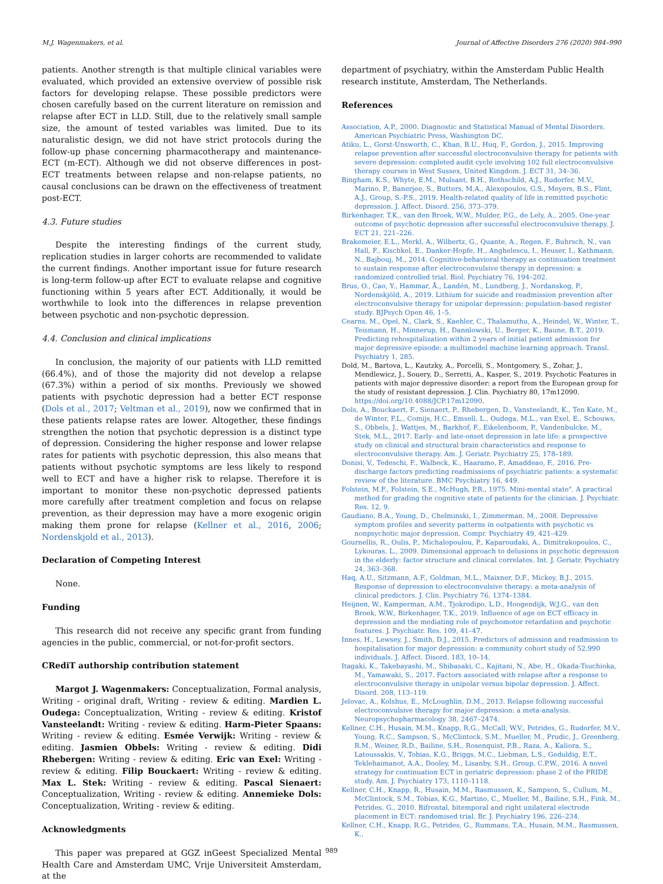M.J. Wagenmakers, et al. Journal of Affective Disorders 276 (2020) 984–990
patients. Another strength is that multiple clinical variables were evaluated, which provided an extensive overview of possible risk factors for developing relapse. These possible predictors were chosen carefully based on the current literature on remission and relapse after ECT in LLD. Still, due to the relatively small sample size, the amount of tested variables was limited. Due to its naturalistic design, we did not have strict protocols during the follow-up phase concerning pharmacotherapy and maintenance-ECT (m-ECT). Although we did not observe differences in post-ECT treatments between relapse and non-relapse patients, no causal conclusions can be drawn on the effectiveness of treatment post-ECT.
4.3. Future studies
Despite the interesting findings of the current study, replication studies in larger cohorts are recommended to validate the current findings. Another important issue for future research is long-term follow-up after ECT to evaluate relapse and cognitive functioning within 5 years after ECT. Additionally, it would be worthwhile to look into the differences in relapse prevention between psychotic and non-psychotic depression.
4.4. Conclusion and clinical implications
In conclusion, the majority of our patients with LLD remitted (66.4%), and of those the majority did not develop a relapse (67.3%) within a period of six months. Previously we showed patients with psychotic depression had a better ECT response (Dols et al., 2017; Veltman et al., 2019), now we confirmed that in these patients relapse rates are lower. Altogether, these findings strengthen the notion that psychotic depression is a distinct type of depression. Considering the higher response and lower relapse rates for patients with psychotic depression, this also means that patients without psychotic symptoms are less likely to respond well to ECT and have a higher risk to relapse. Therefore it is important to monitor these non-psychotic depressed patients more carefully after treatment completion and focus on relapse prevention, as their depression may have a more exogenic origin making them prone for relapse (Kellner et al., 2016, 2006; Nordenskjold et al., 2013).
Declaration of Competing Interest
None.
Funding
This research did not receive any specific grant from funding agencies in the public, commercial, or not-for-profit sectors.
CRediT authorship contribution statement
Margot J. Wagenmakers: Conceptualization, Formal analysis, Writing - original draft, Writing - review & editing. Mardien L. Oudega: Conceptualization, Writing - review & editing. Kristof Vansteelandt: Writing - review & editing. Harm-Pieter Spaans: Writing - review & editing. Esmée Verwijk: Writing - review & editing. Jasmien Obbels: Writing - review & editing. Didi Rhebergen: Writing - review & editing. Eric van Exel: Writing - review & editing. Filip Bouckaert: Writing - review & editing. Max L. Stek: Writing - review & editing. Pascal Sienaert: Conceptualization, Writing - review & editing. Annemieke Dols: Conceptualization, Writing - review & editing.
Acknowledgments
This paper was prepared at GGZ inGeest Specialized Mental Health Care and Amsterdam UMC, Vrije Universiteit Amsterdam, at the
department of psychiatry, within the Amsterdam Public Health research institute, Amsterdam, The Netherlands.
References
Association, A.P., 2000. Diagnostic and Statistical Manual of Mental Disorders. American Psychiatric Press, Washington DC.
Atiku, L., Gorst-Unsworth, C., Khan, B.U., Huq, F., Gordon, J., 2015. Improving relapse prevention after successful electroconvulsive therapy for patients with severe depression: completed audit cycle involving 102 full electroconvulsive therapy courses in West Sussex, United Kingdom. J. ECT 31, 34–36.
Bingham, K.S., Whyte, E.M., Mulsant, B.H., Rothschild, A.J., Rudorfer, M.V., Marino, P., Banerjee, S., Butters, M.A., Alexopoulos, G.S., Meyers, B.S., Flint, A.J., Group, S.-P.S., 2019. Health-related quality of life in remitted psychotic depression. J. Affect. Disord. 256, 373–379.
Birkenhager, T.K., van den Broek, W.W., Mulder, P.G., de Lely, A., 2005. One-year outcome of psychotic depression after successful electroconvulsive therapy. J. ECT 21, 221–226.
Brakemeier, E.L., Merkl, A., Wilbertz, G., Quante, A., Regen, F., Buhrsch, N., van Hall, F., Kischkel, E., Danker-Hopfe, H., Anghelescu, I., Heuser, I., Kathmann, N., Bajbouj, M., 2014. Cognitive-behavioral therapy as continuation treatment to sustain response after electroconvulsive therapy in depression: a randomized controlled trial. Biol. Psychiatry 76, 194–202.
Brus, O., Cao, Y., Hammar, Å., Landén, M., Lundberg, J., Nordanskog, P., Nordenskjöld, A., 2019. Lithium for suicide and readmission prevention after electroconvulsive therapy for unipolar depression: population-based register study. BJPsych Open 46, 1–5.
Cearns, M., Opel, N., Clark, S., Kaehler, C., Thalamuthu, A., Heindel, W., Winter, T., Teismann, H., Minnerup, H., Dannlowski, U., Berger, K., Baune, B.T., 2019. Predicting rehospitalization within 2 years of initial patient admission for major depressive episode: a multimodel machine learning approach. Transl. Psychiatry 1, 285.
Dold, M., Bartova, L., Kautzky, A., Porcelli, S., Montgomery, S., Zohar, J., Mendlewicz, J., Souery, D., Serretti, A., Kasper, S., 2019. Psychotic Features in patients with major depressive disorder: a report from the European group for the study of resistant depression. J. Clin. Psychiatry 80, 17m12090. https://doi.org/10.4088/JCP.17m12090.
Dols, A., Bouckaert, F., Sienaert, P., Rhebergen, D., Vansteelandt, K., Ten Kate, M., de Winter, F.L., Comijs, H.C., Emsell, L., Oudega, M.L., van Exel, E., Schouws, S., Obbels, J., Wattjes, M., Barkhof, F., Eikelenboom, P., Vandenbulcke, M., Stek, M.L., 2017. Early- and late-onset depression in late life: a prospective study on clinical and structural brain characteristics and response to electroconvulsive therapy. Am. J. Geriatr. Psychiatry 25, 178–189.
Donisi, V., Tedeschi, F., Walbeck, K., Haaramo, P., Amaddeao, F., 2016. Pre-discharge factors predicting readmissions of psychiatric patients: a systematic review of the literature. BMC Psychiatry 16, 449.
Folstein, M.F., Folstein, S.E., McHugh, P.R., 1975. Mini-mental state". A practical method for grading the cognitive state of patients for the clinician. J. Psychiatr. Res. 12, 9.
Gaudiano, B.A., Young, D., Chelminski, I., Zimmerman, M., 2008. Depressive symptom profiles and severity patterns in outpatients with psychotic vs nonpsychotic major depression. Compr. Psychiatry 49, 421–429.
Gournellis, R., Oulis, P., Michalopoulou, P., Kaparoudaki, A., Dimitrakopoulos, C., Lykouras, L., 2009. Dimensional approach to delusions in psychotic depression in the elderly: factor structure and clinical correlates. Int. J. Geriatr. Psychiatry 24, 363–368.
Haq, A.U., Sitzmann, A.F., Goldman, M.L., Maixner, D.F., Mickey, B.J., 2015. Response of depression to electroconvulsive therapy: a meta-analysis of clinical predictors. J. Clin. Psychiatry 76, 1374–1384.
Heijnen, W., Kamperman, A.M., Tjokrodipo, L.D., Hoogendijk, W.J.G., van den Broek, W.W., Birkenhager, T.K., 2019. Influence of age on ECT efficacy in depression and the mediating role of psychomotor retardation and psychotic features. J. Psychiatr. Res. 109, 41–47.
Innes, H., Lewsey, J., Smith, D.J., 2015. Predictors of admission and readmission to hospitalisation for major depression: a community cohort study of 52,990 individuals. J. Affect. Disord. 183, 10–14.
Itagaki, K., Takebayashi, M., Shibasaki, C., Kajitani, N., Abe, H., Okada-Tsuchioka, M., Yamawaki, S., 2017. Factors associated with relapse after a response to electroconvulsive therapy in unipolar versus bipolar depression. J. Affect. Disord. 208, 113–119.
Jelovac, A., Kolshus, E., McLoughlin, D.M., 2013. Relapse following successful electroconvulsive therapy for major depression: a meta-analysis. Neuropsychopharmacology 38, 2467–2474.
Kellner, C.H., Husain, M.M., Knapp, R.G., McCall, W.V., Petrides, G., Rudorfer, M.V., Young, R.C., Sampson, S., McClintock, S.M., Mueller, M., Prudic, J., Greenberg, R.M., Weiner, R.D., Bailine, S.H., Rosenquist, P.B., Raza, A., Kaliora, S., Latoussakis, V., Tobias, K.G., Briggs, M.C., Liebman, L.S., Geduldig, E.T., Teklehaimanot, A.A., Dooley, M., Lisanby, S.H., Group, C.P.W., 2016. A novel strategy for continuation ECT in geriatric depression: phase 2 of the PRIDE study. Am. J. Psychiatry 173, 1110–1118.
Kellner, C.H., Knapp, R., Husain, M.M., Rasmussen, K., Sampson, S., Cullum, M., McClintock, S.M., Tobias, K.G., Martino, C., Mueller, M., Bailine, S.H., Fink, M., Petrides, G., 2010. Bifrontal, bitemporal and right unilateral electrode placement in ECT: randomised trial. Br. J. Psychiatry 196, 226–234.
Kellner, C.H., Knapp, R.G., Petrides, G., Rummans, T.A., Husain, M.M., Rasmussen, K.,
989